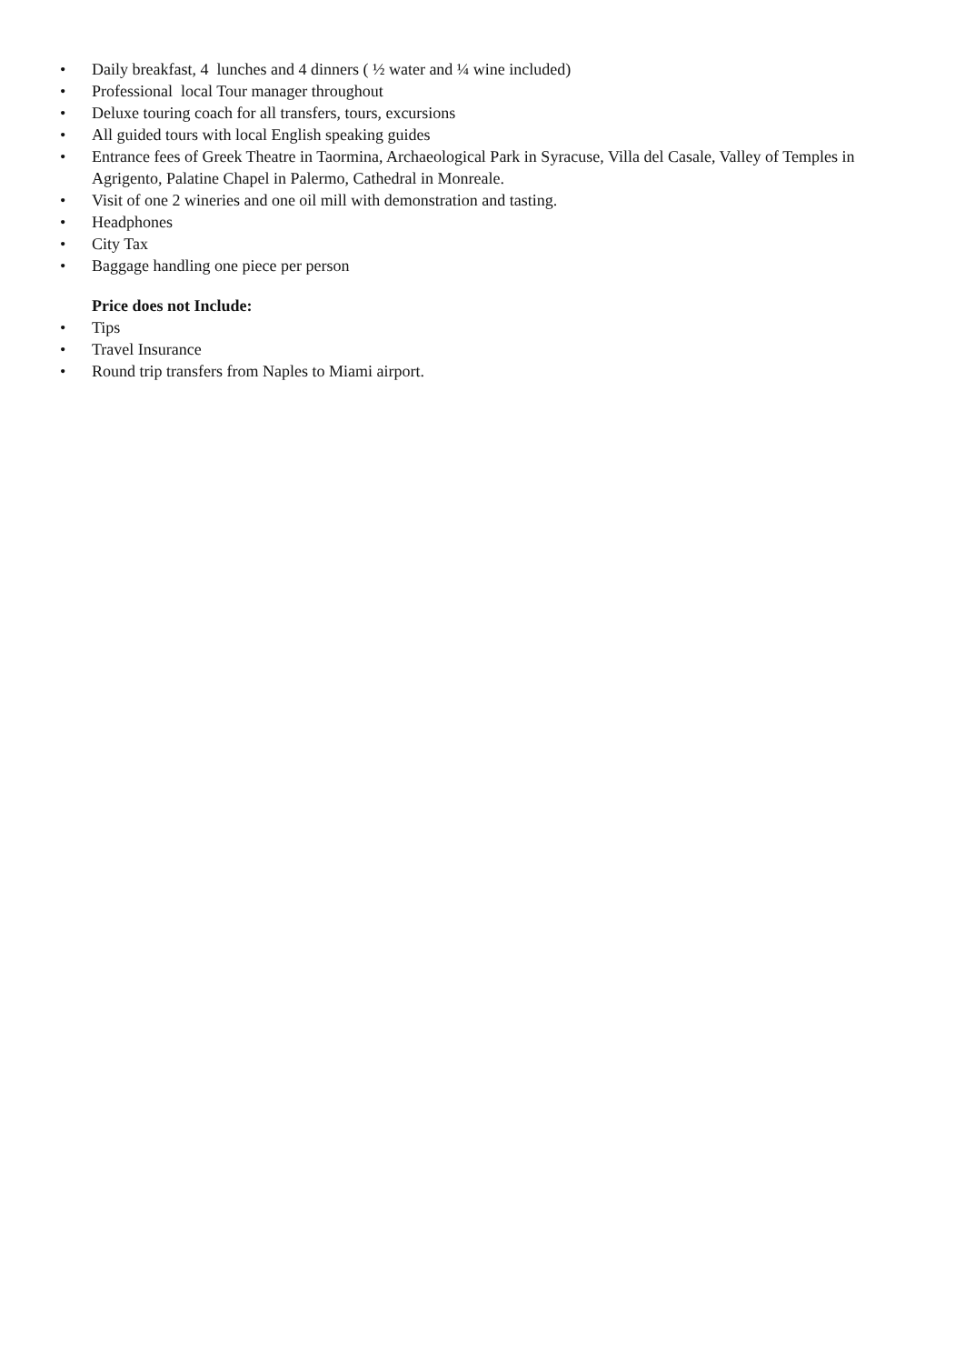• Daily breakfast, 4 lunches and 4 dinners ( ½ water and ¼ wine included)
• Professional local Tour manager throughout
• Deluxe touring coach for all transfers, tours, excursions
• All guided tours with local English speaking guides
• Entrance fees of Greek Theatre in Taormina, Archaeological Park in Syracuse, Villa del Casale, Valley of Temples in Agrigento, Palatine Chapel in Palermo, Cathedral in Monreale.
• Visit of one 2 wineries and one oil mill with demonstration and tasting.
• Headphones
• City Tax
• Baggage handling one piece per person
Price does not Include:
• Tips
• Travel Insurance
• Round trip transfers from Naples to Miami airport.